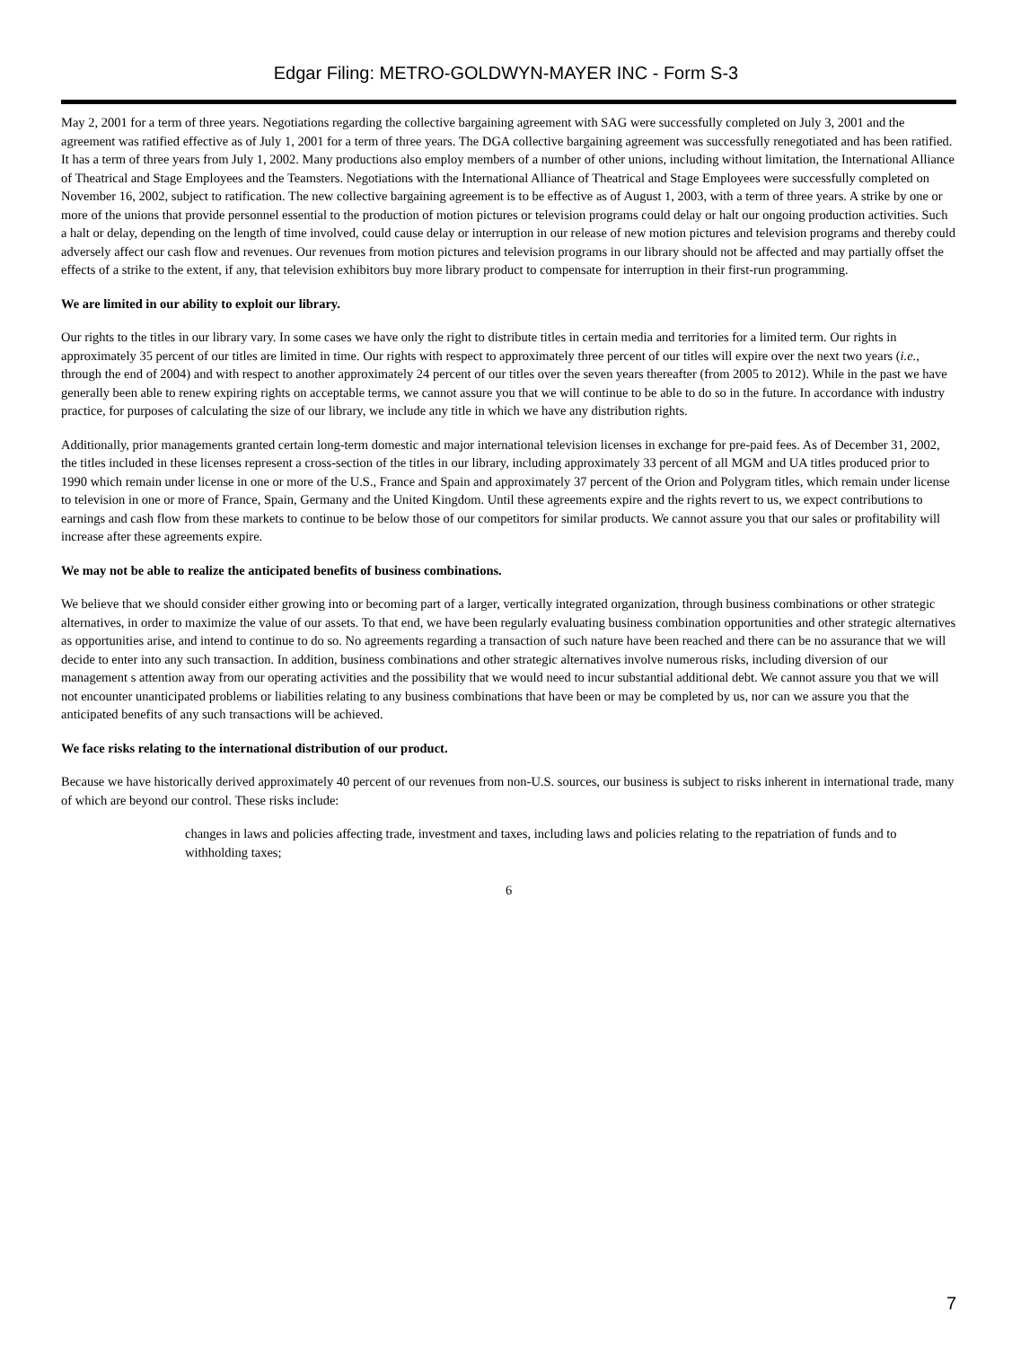Edgar Filing: METRO-GOLDWYN-MAYER INC - Form S-3
May 2, 2001 for a term of three years. Negotiations regarding the collective bargaining agreement with SAG were successfully completed on July 3, 2001 and the agreement was ratified effective as of July 1, 2001 for a term of three years. The DGA collective bargaining agreement was successfully renegotiated and has been ratified. It has a term of three years from July 1, 2002. Many productions also employ members of a number of other unions, including without limitation, the International Alliance of Theatrical and Stage Employees and the Teamsters. Negotiations with the International Alliance of Theatrical and Stage Employees were successfully completed on November 16, 2002, subject to ratification. The new collective bargaining agreement is to be effective as of August 1, 2003, with a term of three years. A strike by one or more of the unions that provide personnel essential to the production of motion pictures or television programs could delay or halt our ongoing production activities. Such a halt or delay, depending on the length of time involved, could cause delay or interruption in our release of new motion pictures and television programs and thereby could adversely affect our cash flow and revenues. Our revenues from motion pictures and television programs in our library should not be affected and may partially offset the effects of a strike to the extent, if any, that television exhibitors buy more library product to compensate for interruption in their first-run programming.
We are limited in our ability to exploit our library.
Our rights to the titles in our library vary. In some cases we have only the right to distribute titles in certain media and territories for a limited term. Our rights in approximately 35 percent of our titles are limited in time. Our rights with respect to approximately three percent of our titles will expire over the next two years (i.e., through the end of 2004) and with respect to another approximately 24 percent of our titles over the seven years thereafter (from 2005 to 2012). While in the past we have generally been able to renew expiring rights on acceptable terms, we cannot assure you that we will continue to be able to do so in the future. In accordance with industry practice, for purposes of calculating the size of our library, we include any title in which we have any distribution rights.
Additionally, prior managements granted certain long-term domestic and major international television licenses in exchange for pre-paid fees. As of December 31, 2002, the titles included in these licenses represent a cross-section of the titles in our library, including approximately 33 percent of all MGM and UA titles produced prior to 1990 which remain under license in one or more of the U.S., France and Spain and approximately 37 percent of the Orion and Polygram titles, which remain under license to television in one or more of France, Spain, Germany and the United Kingdom. Until these agreements expire and the rights revert to us, we expect contributions to earnings and cash flow from these markets to continue to be below those of our competitors for similar products. We cannot assure you that our sales or profitability will increase after these agreements expire.
We may not be able to realize the anticipated benefits of business combinations.
We believe that we should consider either growing into or becoming part of a larger, vertically integrated organization, through business combinations or other strategic alternatives, in order to maximize the value of our assets. To that end, we have been regularly evaluating business combination opportunities and other strategic alternatives as opportunities arise, and intend to continue to do so. No agreements regarding a transaction of such nature have been reached and there can be no assurance that we will decide to enter into any such transaction. In addition, business combinations and other strategic alternatives involve numerous risks, including diversion of our management s attention away from our operating activities and the possibility that we would need to incur substantial additional debt. We cannot assure you that we will not encounter unanticipated problems or liabilities relating to any business combinations that have been or may be completed by us, nor can we assure you that the anticipated benefits of any such transactions will be achieved.
We face risks relating to the international distribution of our product.
Because we have historically derived approximately 40 percent of our revenues from non-U.S. sources, our business is subject to risks inherent in international trade, many of which are beyond our control. These risks include:
changes in laws and policies affecting trade, investment and taxes, including laws and policies relating to the repatriation of funds and to withholding taxes;
6
7